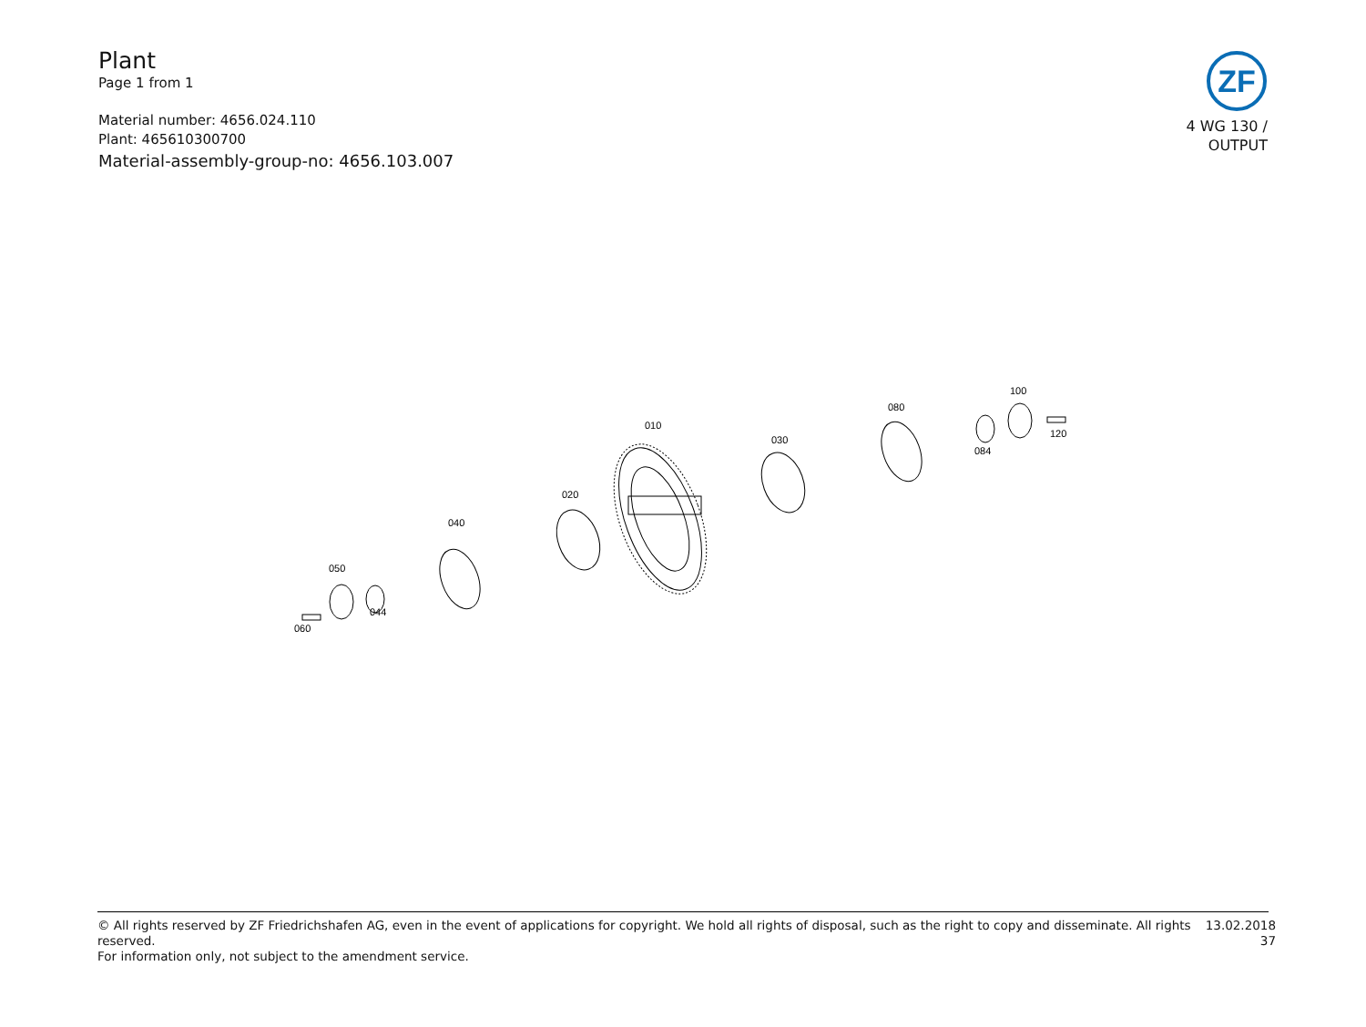Plant
Page 1 from 1
Material number: 4656.024.110
Plant: 465610300700
Material-assembly-group-no: 4656.103.007
ZF
4 WG 130 /
OUTPUT
010
020
030
040
044
050
060
080
084
100
120
© All rights reserved by ZF Friedrichshafen AG, even in the event of applications for copyright. We hold all rights of disposal, such as the right to copy and disseminate. All rights reserved.
For information only, not subject to the amendment service.
13.02.2018
37